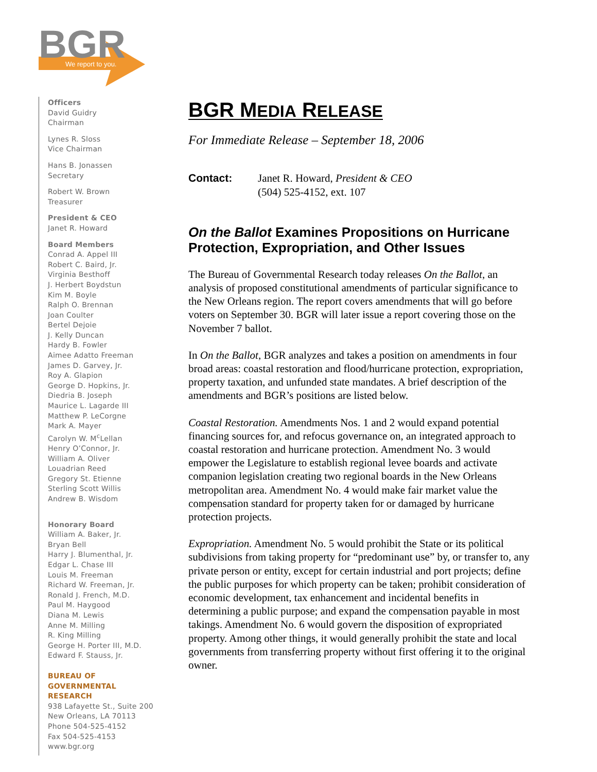BGR
We report to you.
Officers
David Guidry
Chairman
Lynes R. Sloss
Vice Chairman
Hans B. Jonassen
Secretary
Robert W. Brown
Treasurer
President & CEO
Janet R. Howard
Board Members
Conrad A. Appel III
Robert C. Baird, Jr.
Virginia Besthoff
J. Herbert Boydstun
Kim M. Boyle
Ralph O. Brennan
Joan Coulter
Bertel Dejoie
J. Kelly Duncan
Hardy B. Fowler
Aimee Adatto Freeman
James D. Garvey, Jr.
Roy A. Glapion
George D. Hopkins, Jr.
Diedria B. Joseph
Maurice L. Lagarde III
Matthew P. LeCorgne
Mark A. Mayer
Carolyn W. M<sup>c</sup>Lellan
Henry O’Connor, Jr.
William A. Oliver
Louadrian Reed
Gregory St. Etienne
Sterling Scott Willis
Andrew B. Wisdom
Honorary Board
William A. Baker, Jr.
Bryan Bell
Harry J. Blumenthal, Jr.
Edgar L. Chase III
Louis M. Freeman
Richard W. Freeman, Jr.
Ronald J. French, M.D.
Paul M. Haygood
Diana M. Lewis
Anne M. Milling
R. King Milling
George H. Porter III, M.D.
Edward F. Stauss, Jr.
BUREAU OF
GOVERNMENTAL
RESEARCH
938 Lafayette St., Suite 200
New Orleans, LA 70113
Phone 504-525-4152
Fax 504-525-4153
www.bgr.org
BGR MEDIA RELEASE
For Immediate Release – September 18, 2006
Contact: Janet R. Howard, President & CEO
(504) 525-4152, ext. 107
On the Ballot Examines Propositions on Hurricane Protection, Expropriation, and Other Issues
The Bureau of Governmental Research today releases On the Ballot, an analysis of proposed constitutional amendments of particular significance to the New Orleans region. The report covers amendments that will go before voters on September 30. BGR will later issue a report covering those on the November 7 ballot.
In On the Ballot, BGR analyzes and takes a position on amendments in four broad areas: coastal restoration and flood/hurricane protection, expropriation, property taxation, and unfunded state mandates. A brief description of the amendments and BGR’s positions are listed below.
Coastal Restoration. Amendments Nos. 1 and 2 would expand potential financing sources for, and refocus governance on, an integrated approach to coastal restoration and hurricane protection. Amendment No. 3 would empower the Legislature to establish regional levee boards and activate companion legislation creating two regional boards in the New Orleans metropolitan area. Amendment No. 4 would make fair market value the compensation standard for property taken for or damaged by hurricane protection projects.
Expropriation. Amendment No. 5 would prohibit the State or its political subdivisions from taking property for “predominant use” by, or transfer to, any private person or entity, except for certain industrial and port projects; define the public purposes for which property can be taken; prohibit consideration of economic development, tax enhancement and incidental benefits in determining a public purpose; and expand the compensation payable in most takings. Amendment No. 6 would govern the disposition of expropriated property. Among other things, it would generally prohibit the state and local governments from transferring property without first offering it to the original owner.